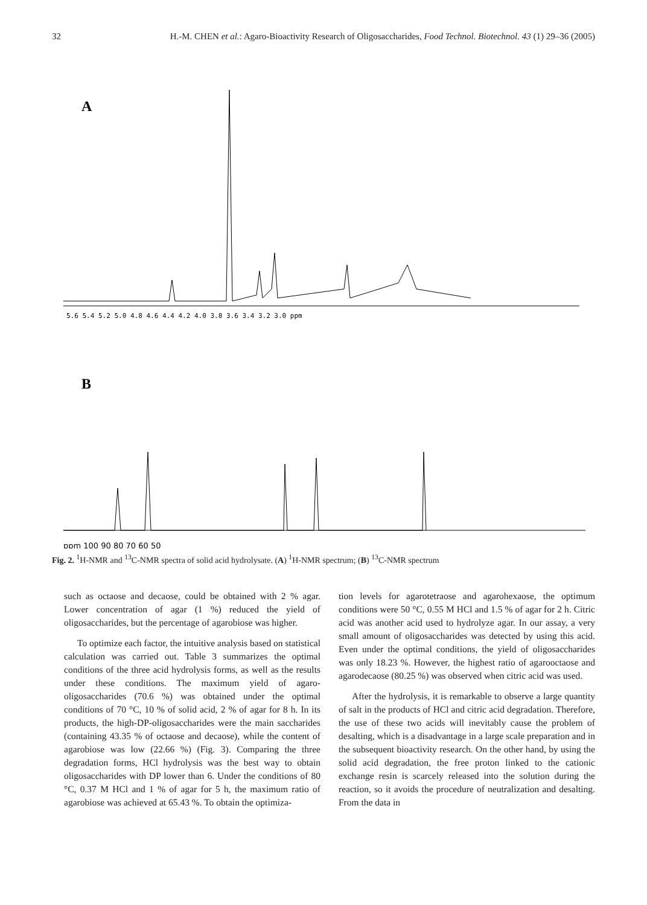32 H.-M. CHEN et al.: Agaro-Bioactivity Research of Oligosaccharides, Food Technol. Biotechnol. 43 (1) 29–36 (2005)
A
5.6 5.4 5.2 5.0 4.8 4.6 4.4 4.2 4.0 3.8 3.6 3.4 3.2 3.0 ppm
B
ppm 100 90 80 70 60 50
Fig. 2. <sup>1</sup>H-NMR and <sup>13</sup>C-NMR spectra of solid acid hydrolysate. (A) <sup>1</sup>H-NMR spectrum; (B) <sup>13</sup>C-NMR spectrum
such as octaose and decaose, could be obtained with 2 % agar. Lower concentration of agar (1 %) reduced the yield of oligosaccharides, but the percentage of agarobiose was higher.
To optimize each factor, the intuitive analysis based on statistical calculation was carried out. Table 3 summarizes the optimal conditions of the three acid hydrolysis forms, as well as the results under these conditions. The maximum yield of agaro-oligosaccharides (70.6 %) was obtained under the optimal conditions of 70 °C, 10 % of solid acid, 2 % of agar for 8 h. In its products, the high-DP-oligosaccharides were the main saccharides (containing 43.35 % of octaose and decaose), while the content of agarobiose was low (22.66 %) (Fig. 3). Comparing the three degradation forms, HCl hydrolysis was the best way to obtain oligosaccharides with DP lower than 6. Under the conditions of 80 °C, 0.37 M HCl and 1 % of agar for 5 h, the maximum ratio of agarobiose was achieved at 65.43 %. To obtain the optimiza-
tion levels for agarotetraose and agarohexaose, the optimum conditions were 50 °C, 0.55 M HCl and 1.5 % of agar for 2 h. Citric acid was another acid used to hydrolyze agar. In our assay, a very small amount of oligosaccharides was detected by using this acid. Even under the optimal conditions, the yield of oligosaccharides was only 18.23 %. However, the highest ratio of agarooctaose and agarodecaose (80.25 %) was observed when citric acid was used.
After the hydrolysis, it is remarkable to observe a large quantity of salt in the products of HCl and citric acid degradation. Therefore, the use of these two acids will inevitably cause the problem of desalting, which is a disadvantage in a large scale preparation and in the subsequent bioactivity research. On the other hand, by using the solid acid degradation, the free proton linked to the cationic exchange resin is scarcely released into the solution during the reaction, so it avoids the procedure of neutralization and desalting. From the data in